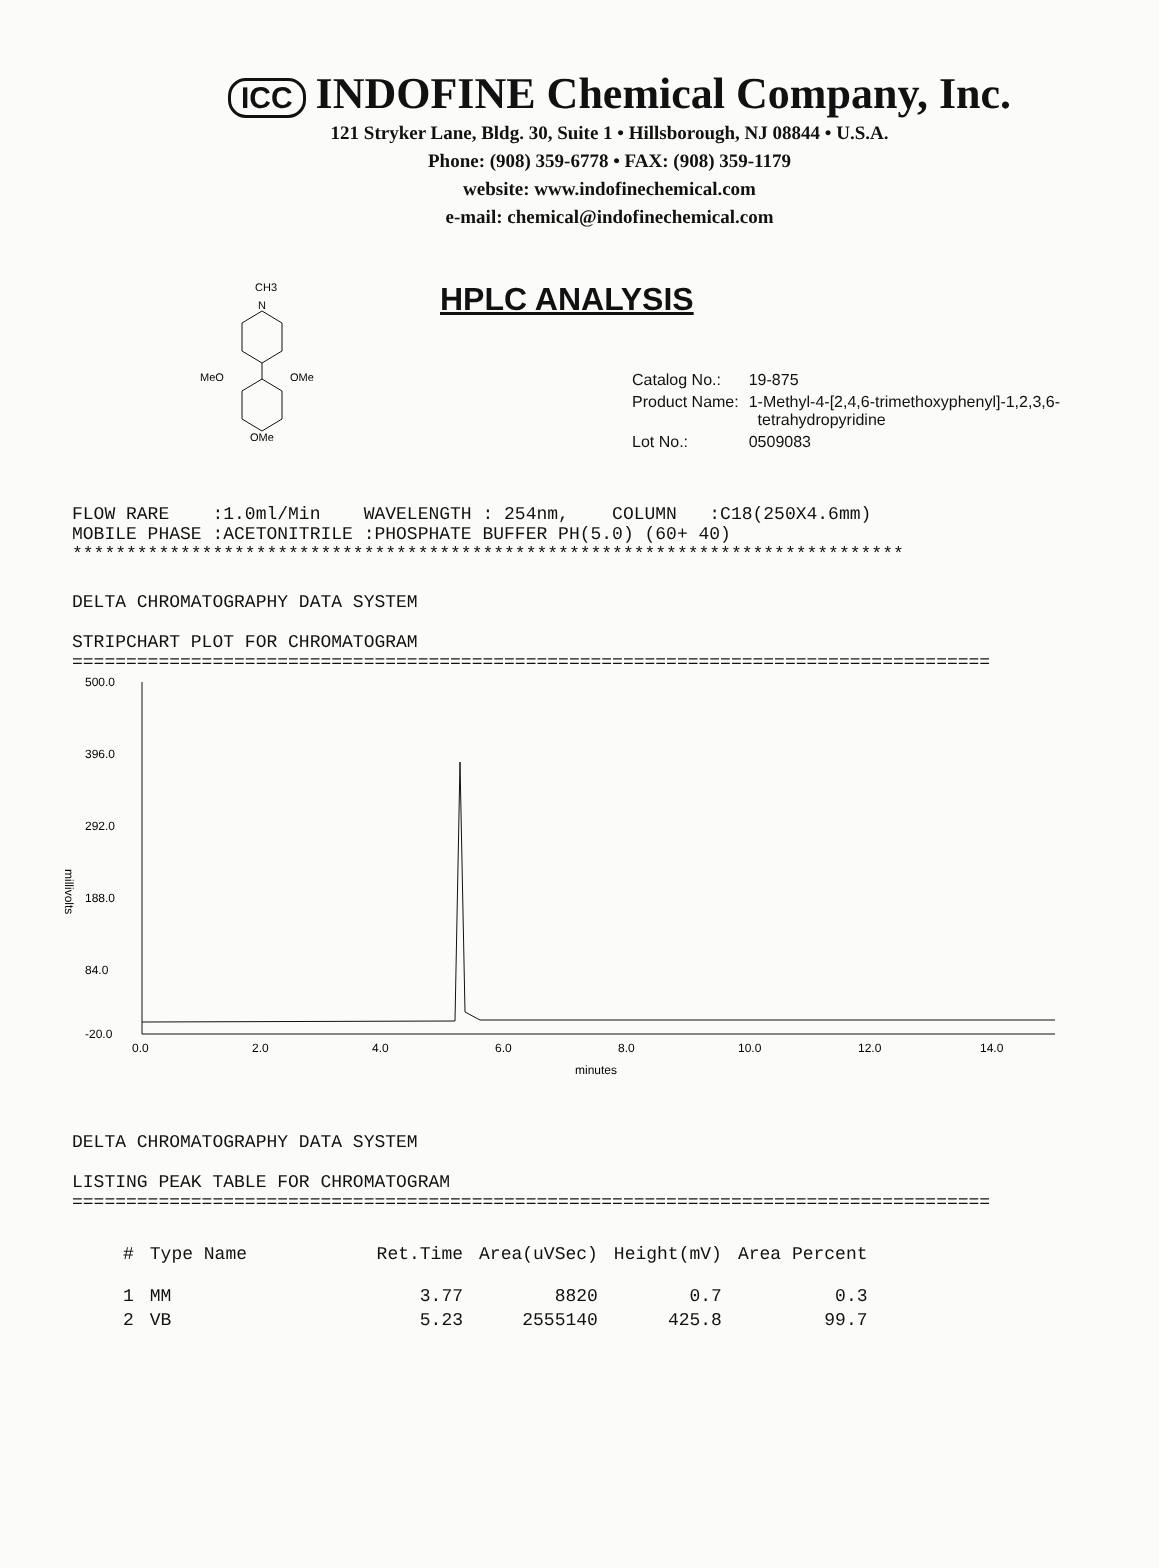ICC INDOFINE Chemical Company, Inc.
121 Stryker Lane, Bldg. 30, Suite 1 • Hillsborough, NJ 08844 • U.S.A.
Phone: (908) 359-6778 • FAX: (908) 359-1179
website: www.indofinechemical.com
e-mail: chemical@indofinechemical.com
CH3
N
MeO
OMe
OMe
HPLC ANALYSIS
| Catalog No.: | 19-875 |
| Product Name: | 1-Methyl-4-[2,4,6-trimethoxyphenyl]-1,2,3,6- tetrahydropyridine |
| Lot No.: | 0509083 |
FLOW RARE :1.0ml/Min WAVELENGTH : 254nm, COLUMN :C18(250X4.6mm) MOBILE PHASE :ACETONITRILE :PHOSPHATE BUFFER PH(5.0) (60+ 40) *****************************************************************************
DELTA CHROMATOGRAPHY DATA SYSTEM STRIPCHART PLOT FOR CHROMATOGRAM =====================================================================================
500.0
396.0
292.0
188.0
84.0
-20.0
millivolts
0.0
2.0
4.0
6.0
8.0
10.0
12.0
14.0
minutes
DELTA CHROMATOGRAPHY DATA SYSTEM LISTING PEAK TABLE FOR CHROMATOGRAM =====================================================================================
| # | Type Name | Ret.Time | Area(uVSec) | Height(mV) | Area Percent |
| --- | --- | --- | --- | --- | --- |
| 1 | MM | 3.77 | 8820 | 0.7 | 0.3 |
| 2 | VB | 5.23 | 2555140 | 425.8 | 99.7 |